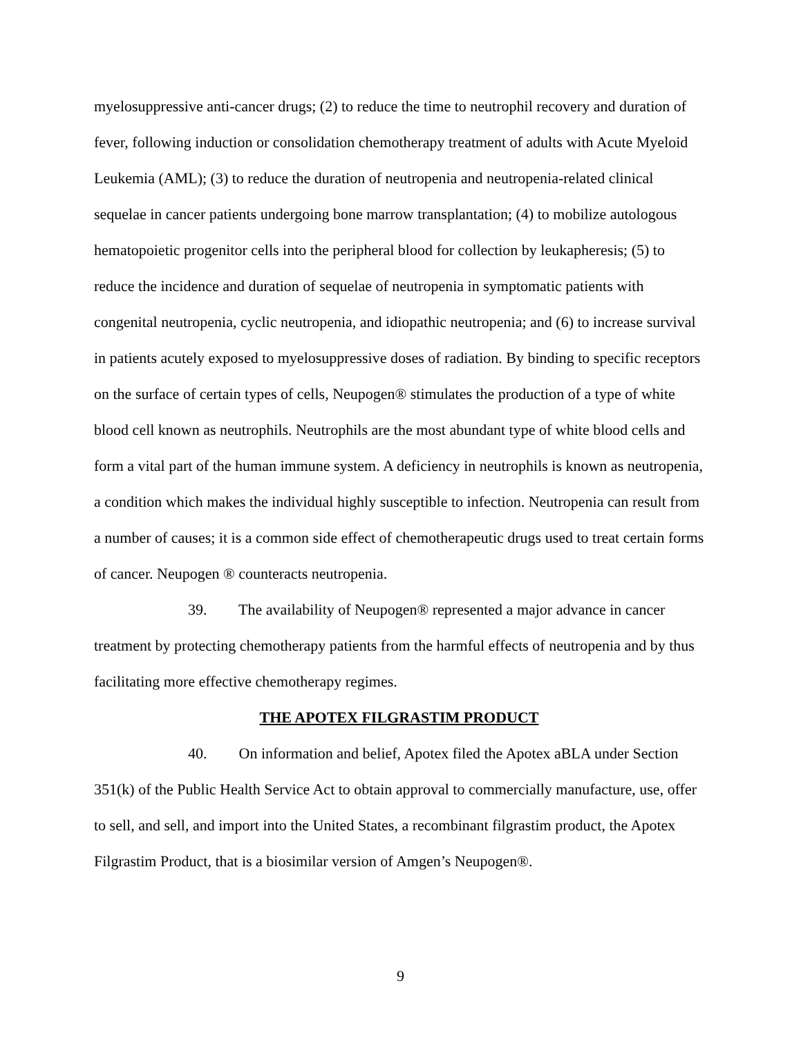myelosuppressive anti-cancer drugs; (2) to reduce the time to neutrophil recovery and duration of fever, following induction or consolidation chemotherapy treatment of adults with Acute Myeloid Leukemia (AML); (3) to reduce the duration of neutropenia and neutropenia-related clinical sequelae in cancer patients undergoing bone marrow transplantation; (4) to mobilize autologous hematopoietic progenitor cells into the peripheral blood for collection by leukapheresis; (5) to reduce the incidence and duration of sequelae of neutropenia in symptomatic patients with congenital neutropenia, cyclic neutropenia, and idiopathic neutropenia; and (6) to increase survival in patients acutely exposed to myelosuppressive doses of radiation. By binding to specific receptors on the surface of certain types of cells, Neupogen® stimulates the production of a type of white blood cell known as neutrophils. Neutrophils are the most abundant type of white blood cells and form a vital part of the human immune system. A deficiency in neutrophils is known as neutropenia, a condition which makes the individual highly susceptible to infection. Neutropenia can result from a number of causes; it is a common side effect of chemotherapeutic drugs used to treat certain forms of cancer. Neupogen ® counteracts neutropenia.
39. The availability of Neupogen® represented a major advance in cancer treatment by protecting chemotherapy patients from the harmful effects of neutropenia and by thus facilitating more effective chemotherapy regimes.
THE APOTEX FILGRASTIM PRODUCT
40. On information and belief, Apotex filed the Apotex aBLA under Section 351(k) of the Public Health Service Act to obtain approval to commercially manufacture, use, offer to sell, and sell, and import into the United States, a recombinant filgrastim product, the Apotex Filgrastim Product, that is a biosimilar version of Amgen’s Neupogen®.
9